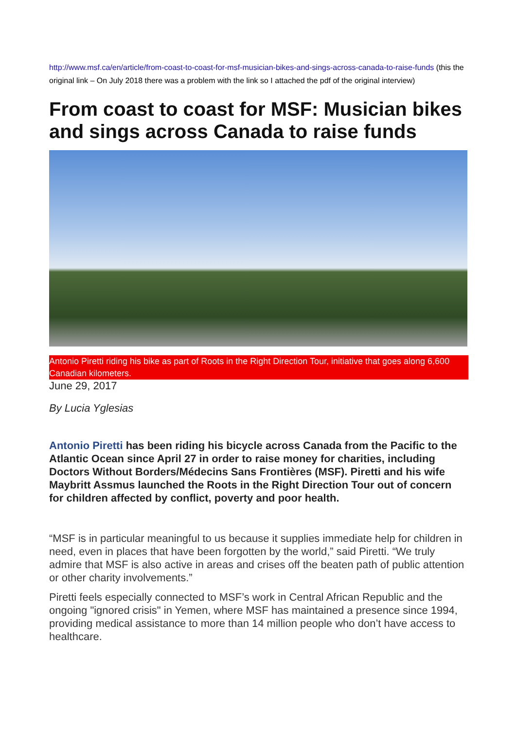http://www.msf.ca/en/article/from-coast-to-coast-for-msf-musician-bikes-and-sings-across-canada-to-raise-funds (this the original link – On July 2018 there was a problem with the link so I attached the pdf of the original interview)
From coast to coast for MSF: Musician bikes and sings across Canada to raise funds
Antonio Piretti riding his bike as part of Roots in the Right Direction Tour, initiative that goes along 6,600 Canadian kilometers.
June 29, 2017
By Lucia Yglesias
Antonio Piretti has been riding his bicycle across Canada from the Pacific to the Atlantic Ocean since April 27 in order to raise money for charities, including Doctors Without Borders/Médecins Sans Frontières (MSF). Piretti and his wife Maybritt Assmus launched the Roots in the Right Direction Tour out of concern for children affected by conflict, poverty and poor health.
“MSF is in particular meaningful to us because it supplies immediate help for children in need, even in places that have been forgotten by the world,” said Piretti. “We truly admire that MSF is also active in areas and crises off the beaten path of public attention or other charity involvements.”
Piretti feels especially connected to MSF’s work in Central African Republic and the ongoing "ignored crisis" in Yemen, where MSF has maintained a presence since 1994, providing medical assistance to more than 14 million people who don’t have access to healthcare.